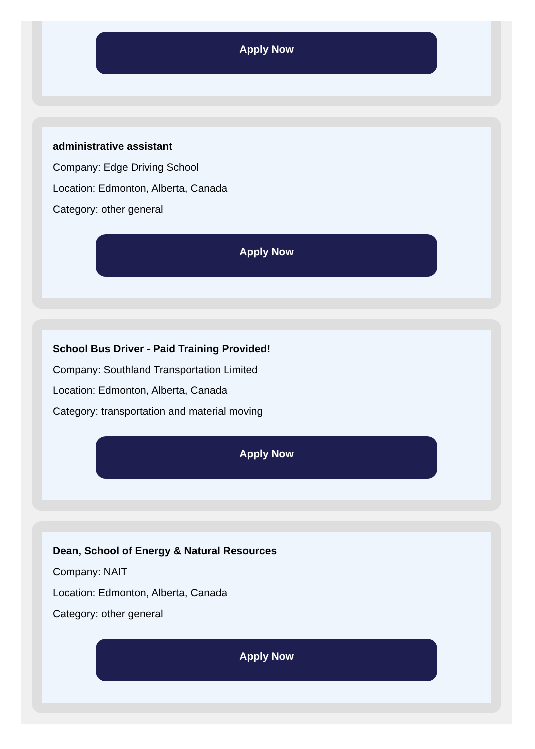Apply Now
administrative assistant
Company: Edge Driving School
Location: Edmonton, Alberta, Canada
Category: other general
Apply Now
School Bus Driver - Paid Training Provided!
Company: Southland Transportation Limited
Location: Edmonton, Alberta, Canada
Category: transportation and material moving
Apply Now
Dean, School of Energy & Natural Resources
Company: NAIT
Location: Edmonton, Alberta, Canada
Category: other general
Apply Now